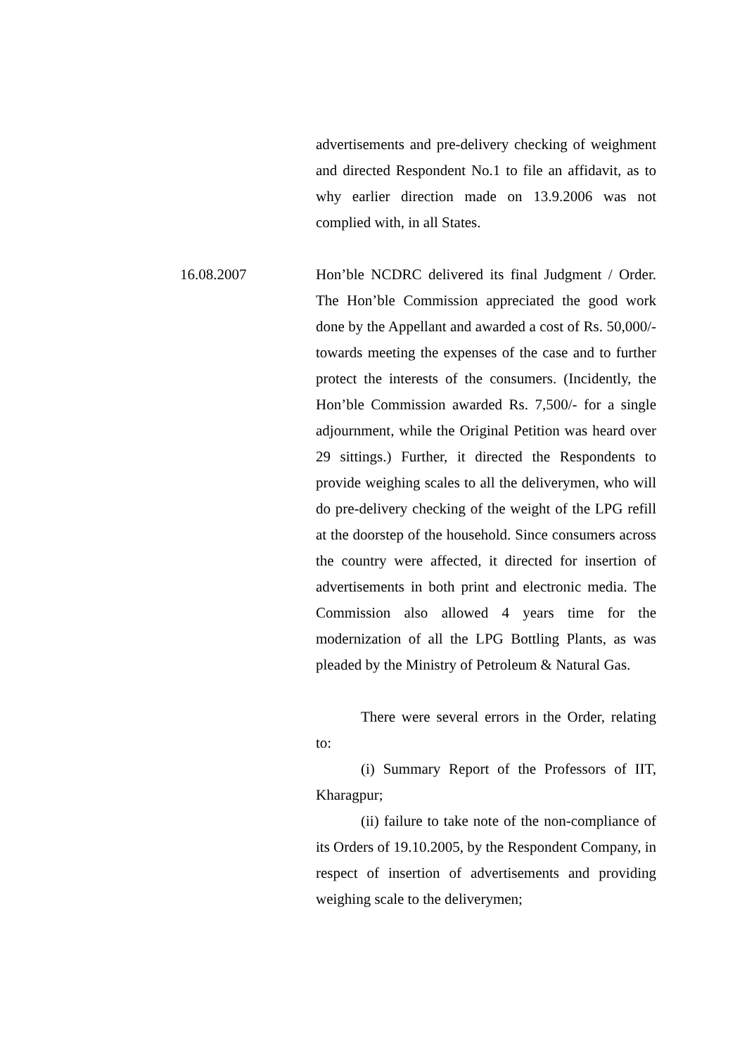advertisements and pre-delivery checking of weighment and directed Respondent No.1 to file an affidavit, as to why earlier direction made on 13.9.2006 was not complied with, in all States.
16.08.2007 Hon’ble NCDRC delivered its final Judgment / Order. The Hon’ble Commission appreciated the good work done by the Appellant and awarded a cost of Rs. 50,000/- towards meeting the expenses of the case and to further protect the interests of the consumers. (Incidently, the Hon’ble Commission awarded Rs. 7,500/- for a single adjournment, while the Original Petition was heard over 29 sittings.) Further, it directed the Respondents to provide weighing scales to all the deliverymen, who will do pre-delivery checking of the weight of the LPG refill at the doorstep of the household. Since consumers across the country were affected, it directed for insertion of advertisements in both print and electronic media. The Commission also allowed 4 years time for the modernization of all the LPG Bottling Plants, as was pleaded by the Ministry of Petroleum & Natural Gas.
There were several errors in the Order, relating to:
(i) Summary Report of the Professors of IIT, Kharagpur;
(ii) failure to take note of the non-compliance of its Orders of 19.10.2005, by the Respondent Company, in respect of insertion of advertisements and providing weighing scale to the deliverymen;